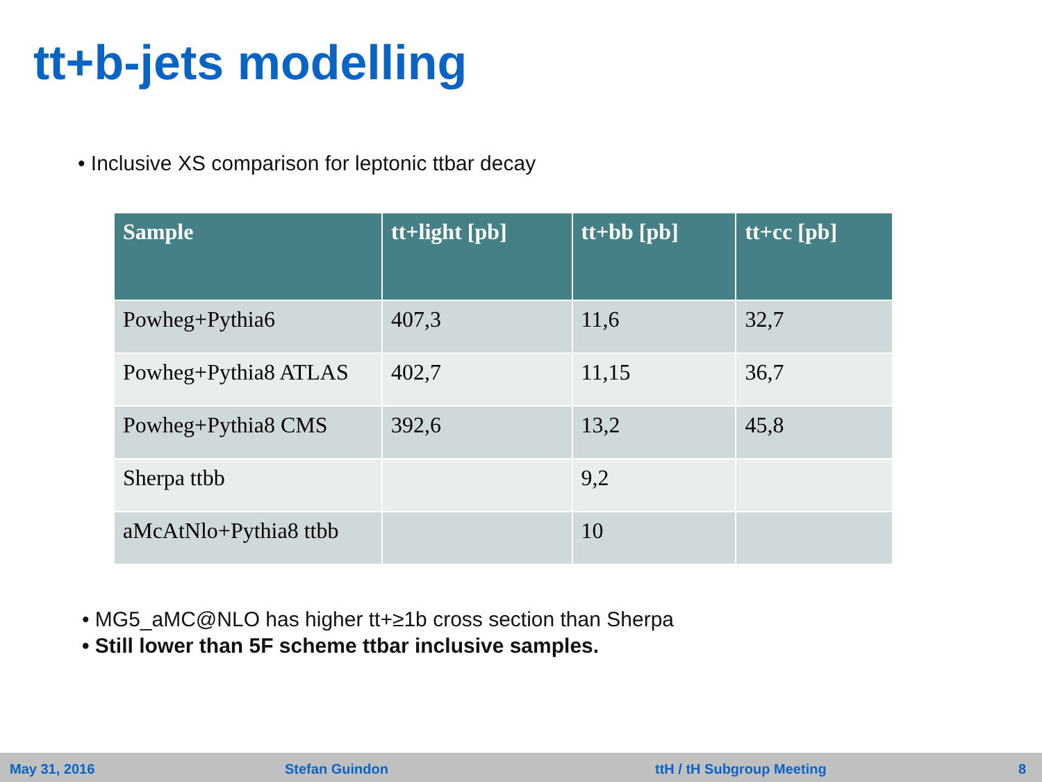tt+b-jets modelling
• Inclusive XS comparison for leptonic ttbar decay
| Sample | tt+light [pb] | tt+bb [pb] | tt+cc [pb] |
| --- | --- | --- | --- |
| Powheg+Pythia6 | 407,3 | 11,6 | 32,7 |
| Powheg+Pythia8 ATLAS | 402,7 | 11,15 | 36,7 |
| Powheg+Pythia8 CMS | 392,6 | 13,2 | 45,8 |
| Sherpa ttbb | | 9,2 | |
| aMcAtNlo+Pythia8 ttbb | | 10 | |
• MG5_aMC@NLO has higher tt+≥1b cross section than Sherpa
• Still lower than 5F scheme ttbar inclusive samples.
May 31, 2016 Stefan Guindon ttH / tH Subgroup Meeting 8